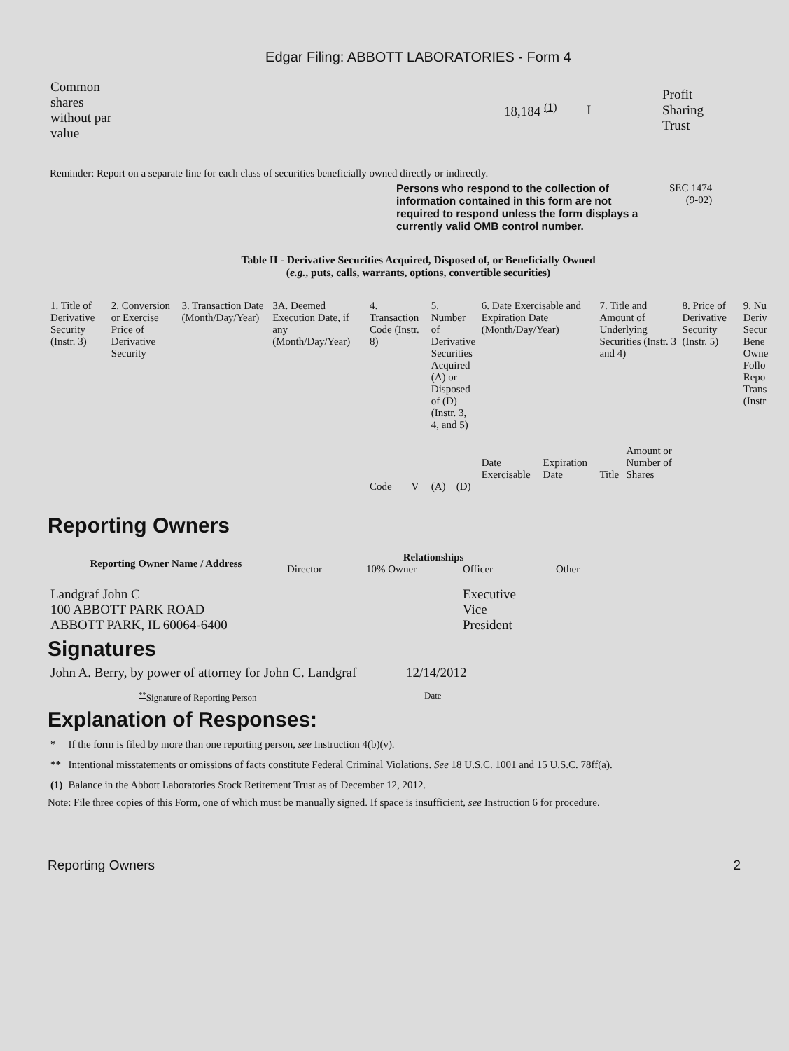Edgar Filing: ABBOTT LABORATORIES - Form 4
| Common shares without par value | 18,184 <sup>(1)</sup> | I | Profit Sharing Trust |
Reminder: Report on a separate line for each class of securities beneficially owned directly or indirectly.
Persons who respond to the collection of information contained in this form are not required to respond unless the form displays a currently valid OMB control number.
SEC 1474
(9-02)
Table II - Derivative Securities Acquired, Disposed of, or Beneficially Owned
(e.g., puts, calls, warrants, options, convertible securities)
| 1. Title of Derivative Security (Instr. 3) | 2. Conversion or Exercise Price of Derivative Security | 3. Transaction Date (Month/Day/Year) | 3A. Deemed Execution Date, if any (Month/Day/Year) | 4. Transaction Code (Instr. 8) | | 5. Number of Derivative Securities Acquired (A) or Disposed of (D) (Instr. 3, 4, and 5) | | 6. Date Exercisable and Expiration Date (Month/Day/Year) | | 7. Title and Amount of Underlying Securities (Instr. 3 and 4) | | 8. Price of Derivative Security (Instr. 5) | 9. Nu Deriv Secur Bene Owne Follo Repo Trans (Instr |
| --- | --- | --- | --- | --- | --- | --- | --- | --- | --- | --- | --- | --- | --- |
| | | | | | | | | Date Exercisable | Expiration Date | Title | Amount or Number of Shares | | |
| | | | | Code | V | (A) | (D) | | | | | | |
Reporting Owners
| Reporting Owner Name / Address | Relationships | | | |
| --- | --- | --- | --- | --- |
| | Director | 10% Owner | Officer | Other |
| Landgraf John C 100 ABBOTT PARK ROAD ABBOTT PARK, IL 60064-6400 | | | Executive Vice President | |
Signatures
| John A. Berry, by power of attorney for John C. Landgraf | 12/14/2012 |
| <sup>**</sup> Signature of Reporting Person | Date |
Explanation of Responses:
| * | If the form is filed by more than one reporting person, see Instruction 4(b)(v). |
| ** | Intentional misstatements or omissions of facts constitute Federal Criminal Violations. See 18 U.S.C. 1001 and 15 U.S.C. 78ff(a). |
| (1) | Balance in the Abbott Laboratories Stock Retirement Trust as of December 12, 2012. |
Note: File three copies of this Form, one of which must be manually signed. If space is insufficient, see Instruction 6 for procedure.
Reporting Owners 2